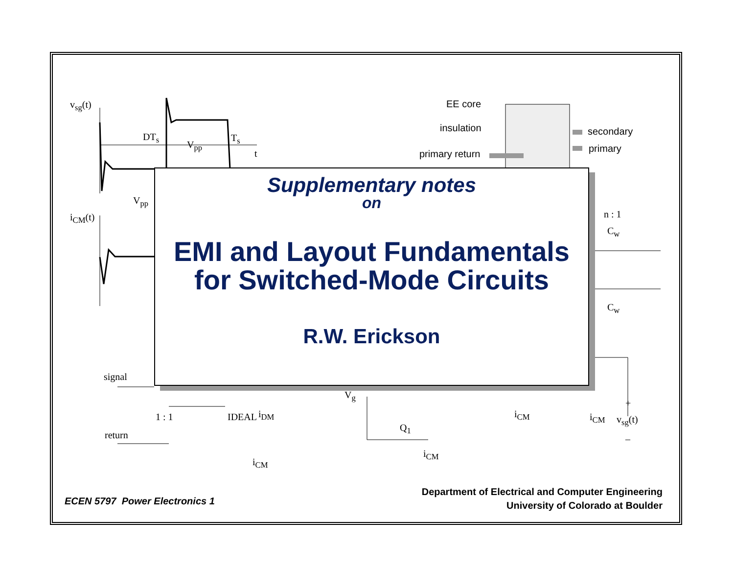v<sub>sg</sub>(t)
DT<sub>s</sub>
V<sub>pp</sub>
T<sub>s</sub>
t
V<sub>pp</sub>
i<sub>CM</sub>(t)
EE core
insulation secondary
primary
primary return
n : 1
C<sub>w</sub>
C<sub>w</sub>
signal
return
1 : 1 IDEAL i<sub>DM</sub>
i<sub>CM</sub>
V<sub>g</sub>
Q<sub>1</sub>
i<sub>CM</sub>
i<sub>CM</sub> i<sub>CM</sub>
+
v<sub>sg</sub>(t)
–
Supplementary notes
on
EMI and Layout Fundamentals
for Switched-Mode Circuits
R.W. Erickson
ECEN 5797 Power Electronics 1
Department of Electrical and Computer Engineering
University of Colorado at Boulder